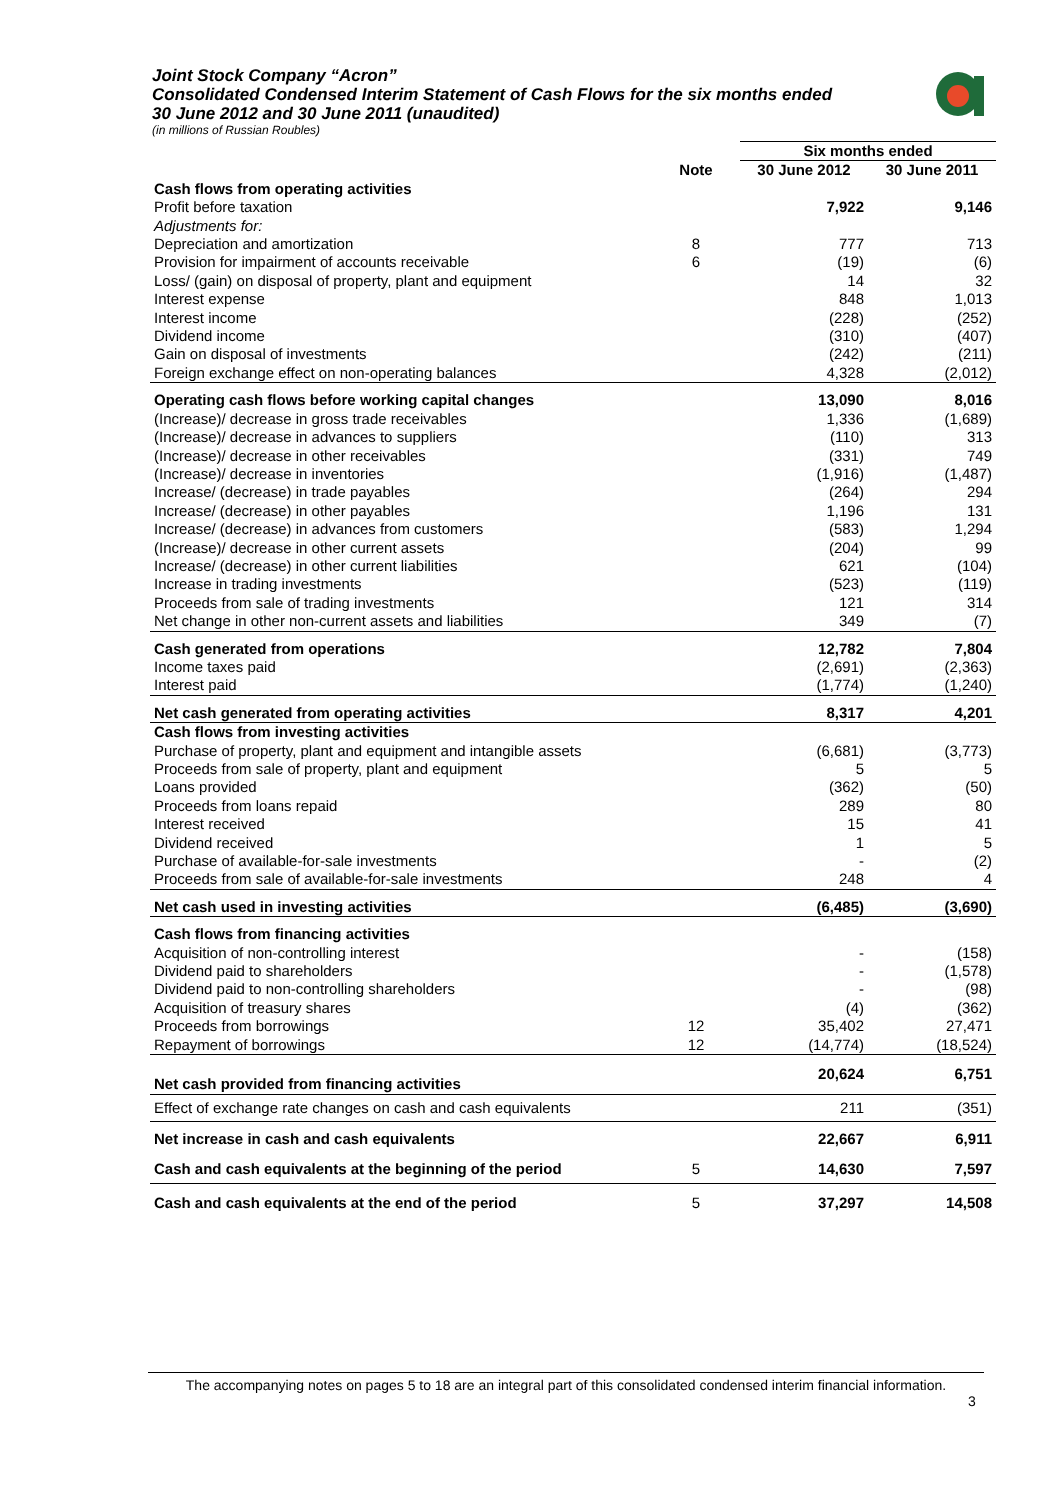Joint Stock Company “Acron”
Consolidated Condensed Interim Statement of Cash Flows for the six months ended 30 June 2012 and 30 June 2011 (unaudited)
(in millions of Russian Roubles)
| | | Six months ended | |
| --- | --- | --- | --- |
| | Note | 30 June 2012 | 30 June 2011 |
| Cash flows from operating activities | | | |
| Profit before taxation | | 7,922 | 9,146 |
| Adjustments for: | | | |
| Depreciation and amortization | 8 | 777 | 713 |
| Provision for impairment of accounts receivable | 6 | (19) | (6) |
| Loss/ (gain) on disposal of property, plant and equipment | | 14 | 32 |
| Interest expense | | 848 | 1,013 |
| Interest income | | (228) | (252) |
| Dividend income | | (310) | (407) |
| Gain on disposal of investments | | (242) | (211) |
| Foreign exchange effect on non-operating balances | | 4,328 | (2,012) |
| Operating cash flows before working capital changes | | 13,090 | 8,016 |
| (Increase)/ decrease in gross trade receivables | | 1,336 | (1,689) |
| (Increase)/ decrease in advances to suppliers | | (110) | 313 |
| (Increase)/ decrease in other receivables | | (331) | 749 |
| (Increase)/ decrease in inventories | | (1,916) | (1,487) |
| Increase/ (decrease) in trade payables | | (264) | 294 |
| Increase/ (decrease) in other payables | | 1,196 | 131 |
| Increase/ (decrease) in advances from customers | | (583) | 1,294 |
| (Increase)/ decrease in other current assets | | (204) | 99 |
| Increase/ (decrease) in other current liabilities | | 621 | (104) |
| Increase in trading investments | | (523) | (119) |
| Proceeds from sale of trading investments | | 121 | 314 |
| Net change in other non-current assets and liabilities | | 349 | (7) |
| Cash generated from operations | | 12,782 | 7,804 |
| Income taxes paid | | (2,691) | (2,363) |
| Interest paid | | (1,774) | (1,240) |
| Net cash generated from operating activities | | 8,317 | 4,201 |
| Cash flows from investing activities | | | |
| Purchase of property, plant and equipment and intangible assets | | (6,681) | (3,773) |
| Proceeds from sale of property, plant and equipment | | 5 | 5 |
| Loans provided | | (362) | (50) |
| Proceeds from loans repaid | | 289 | 80 |
| Interest received | | 15 | 41 |
| Dividend received | | 1 | 5 |
| Purchase of available-for-sale investments | | - | (2) |
| Proceeds from sale of available-for-sale investments | | 248 | 4 |
| Net cash used in investing activities | | (6,485) | (3,690) |
| Cash flows from financing activities | | | |
| Acquisition of non-controlling interest | | - | (158) |
| Dividend paid to shareholders | | - | (1,578) |
| Dividend paid to non-controlling shareholders | | - | (98) |
| Acquisition of treasury shares | | (4) | (362) |
| Proceeds from borrowings | 12 | 35,402 | 27,471 |
| Repayment of borrowings | 12 | (14,774) | (18,524) |
| Net cash provided from financing activities | | 20,624 | 6,751 |
| Effect of exchange rate changes on cash and cash equivalents | | 211 | (351) |
| Net increase in cash and cash equivalents | | 22,667 | 6,911 |
| Cash and cash equivalents at the beginning of the period | 5 | 14,630 | 7,597 |
| Cash and cash equivalents at the end of the period | 5 | 37,297 | 14,508 |
The accompanying notes on pages 5 to 18 are an integral part of this consolidated condensed interim financial information.
3